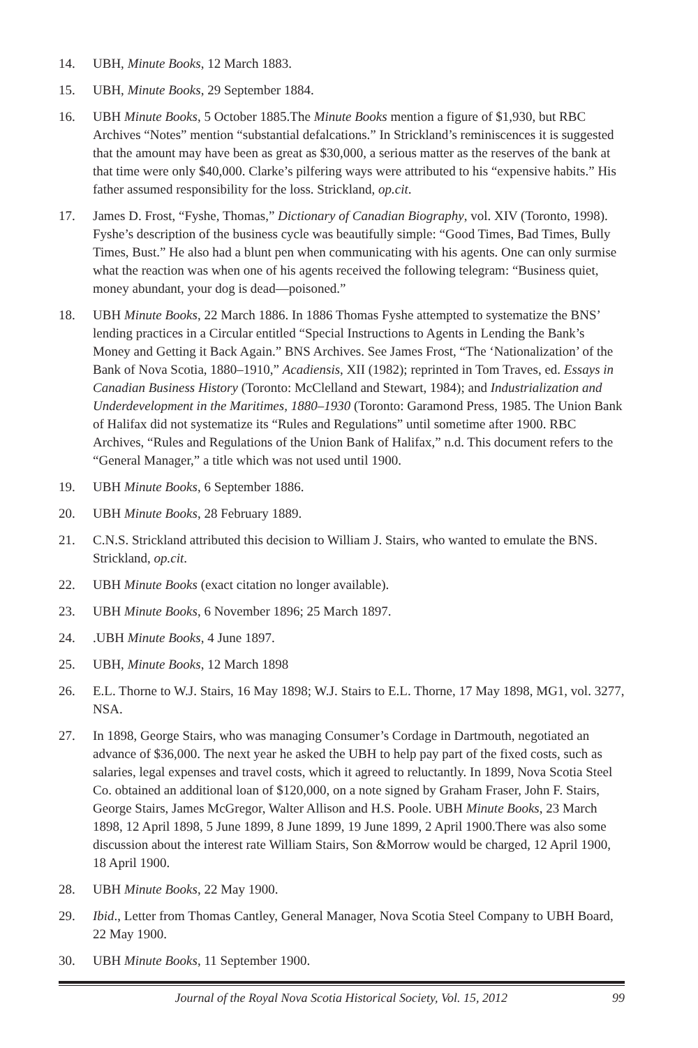14. UBH, Minute Books, 12 March 1883.
15. UBH, Minute Books, 29 September 1884.
16. UBH Minute Books, 5 October 1885.The Minute Books mention a figure of $1,930, but RBC Archives “Notes” mention “substantial defalcations.” In Strickland’s reminiscences it is suggested that the amount may have been as great as $30,000, a serious matter as the reserves of the bank at that time were only $40,000. Clarke’s pilfering ways were attributed to his “expensive habits.” His father assumed responsibility for the loss. Strickland, op.cit.
17. James D. Frost, “Fyshe, Thomas,” Dictionary of Canadian Biography, vol. XIV (Toronto, 1998). Fyshe’s description of the business cycle was beautifully simple: “Good Times, Bad Times, Bully Times, Bust.” He also had a blunt pen when communicating with his agents. One can only surmise what the reaction was when one of his agents received the following telegram: “Business quiet, money abundant, your dog is dead—poisoned.”
18. UBH Minute Books, 22 March 1886. In 1886 Thomas Fyshe attempted to systematize the BNS’ lending practices in a Circular entitled “Special Instructions to Agents in Lending the Bank’s Money and Getting it Back Again.” BNS Archives. See James Frost, “The ‘Nationalization’ of the Bank of Nova Scotia, 1880–1910,” Acadiensis, XII (1982); reprinted in Tom Traves, ed. Essays in Canadian Business History (Toronto: McClelland and Stewart, 1984); and Industrialization and Underdevelopment in the Maritimes, 1880–1930 (Toronto: Garamond Press, 1985. The Union Bank of Halifax did not systematize its “Rules and Regulations” until sometime after 1900. RBC Archives, “Rules and Regulations of the Union Bank of Halifax,” n.d. This document refers to the “General Manager,” a title which was not used until 1900.
19. UBH Minute Books, 6 September 1886.
20. UBH Minute Books, 28 February 1889.
21. C.N.S. Strickland attributed this decision to William J. Stairs, who wanted to emulate the BNS. Strickland, op.cit.
22. UBH Minute Books (exact citation no longer available).
23. UBH Minute Books, 6 November 1896; 25 March 1897.
24. .UBH Minute Books, 4 June 1897.
25. UBH, Minute Books, 12 March 1898
26. E.L. Thorne to W.J. Stairs, 16 May 1898; W.J. Stairs to E.L. Thorne, 17 May 1898, MG1, vol. 3277, NSA.
27. In 1898, George Stairs, who was managing Consumer’s Cordage in Dartmouth, negotiated an advance of $36,000. The next year he asked the UBH to help pay part of the fixed costs, such as salaries, legal expenses and travel costs, which it agreed to reluctantly. In 1899, Nova Scotia Steel Co. obtained an additional loan of $120,000, on a note signed by Graham Fraser, John F. Stairs, George Stairs, James McGregor, Walter Allison and H.S. Poole. UBH Minute Books, 23 March 1898, 12 April 1898, 5 June 1899, 8 June 1899, 19 June 1899, 2 April 1900.There was also some discussion about the interest rate William Stairs, Son &Morrow would be charged, 12 April 1900, 18 April 1900.
28. UBH Minute Books, 22 May 1900.
29. Ibid., Letter from Thomas Cantley, General Manager, Nova Scotia Steel Company to UBH Board, 22 May 1900.
30. UBH Minute Books, 11 September 1900.
Journal of the Royal Nova Scotia Historical Society, Vol. 15, 2012 99